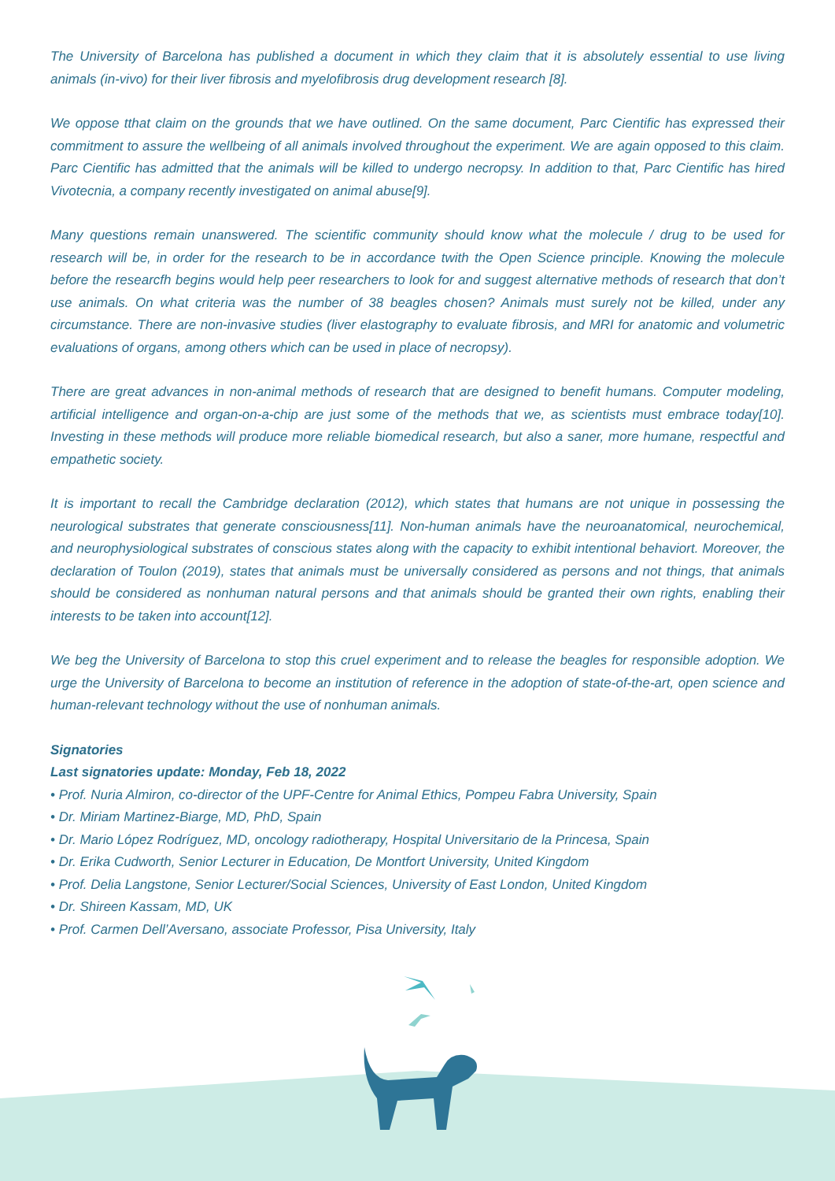The University of Barcelona has published a document in which they claim that it is absolutely essential to use living animals (in-vivo) for their liver fibrosis and myelofibrosis drug development research [8].
We oppose tthat claim on the grounds that we have outlined. On the same document, Parc Cientific has expressed their commitment to assure the wellbeing of all animals involved throughout the experiment. We are again opposed to this claim. Parc Cientific has admitted that the animals will be killed to undergo necropsy. In addition to that, Parc Cientific has hired Vivotecnia, a company recently investigated on animal abuse[9].
Many questions remain unanswered. The scientific community should know what the molecule / drug to be used for research will be, in order for the research to be in accordance twith the Open Science principle. Knowing the molecule before the researcfh begins would help peer researchers to look for and suggest alternative methods of research that don’t use animals. On what criteria was the number of 38 beagles chosen? Animals must surely not be killed, under any circumstance. There are non-invasive studies (liver elastography to evaluate fibrosis, and MRI for anatomic and volumetric evaluations of organs, among others which can be used in place of necropsy).
There are great advances in non-animal methods of research that are designed to benefit humans. Computer modeling, artificial intelligence and organ-on-a-chip are just some of the methods that we, as scientists must embrace today[10]. Investing in these methods will produce more reliable biomedical research, but also a saner, more humane, respectful and empathetic society.
It is important to recall the Cambridge declaration (2012), which states that humans are not unique in possessing the neurological substrates that generate consciousness[11]. Non-human animals have the neuroanatomical, neurochemical, and neurophysiological substrates of conscious states along with the capacity to exhibit intentional behaviort. Moreover, the declaration of Toulon (2019), states that animals must be universally considered as persons and not things, that animals should be considered as nonhuman natural persons and that animals should be granted their own rights, enabling their interests to be taken into account[12].
We beg the University of Barcelona to stop this cruel experiment and to release the beagles for responsible adoption. We urge the University of Barcelona to become an institution of reference in the adoption of state-of-the-art, open science and human-relevant technology without the use of nonhuman animals.
Signatories
Last signatories update: Monday, Feb 18, 2022
• Prof. Nuria Almiron, co-director of the UPF-Centre for Animal Ethics, Pompeu Fabra University, Spain
• Dr. Miriam Martinez-Biarge, MD, PhD, Spain
• Dr. Mario López Rodríguez, MD, oncology radiotherapy, Hospital Universitario de la Princesa, Spain
• Dr. Erika Cudworth, Senior Lecturer in Education, De Montfort University, United Kingdom
• Prof. Delia Langstone, Senior Lecturer/Social Sciences, University of East London, United Kingdom
• Dr. Shireen Kassam, MD, UK
• Prof. Carmen Dell’Aversano, associate Professor, Pisa University, Italy